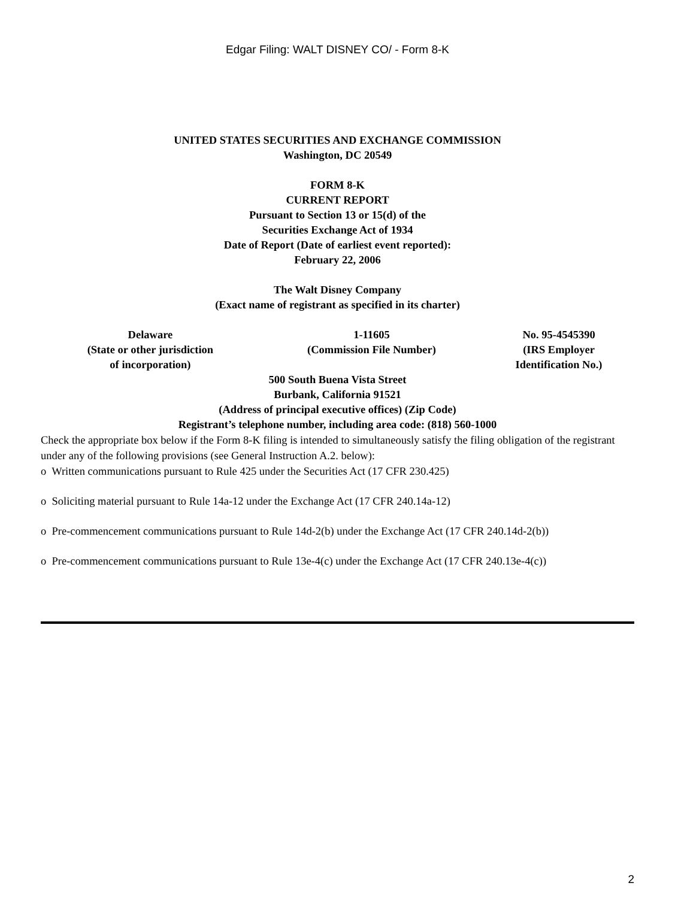Edgar Filing: WALT DISNEY CO/ - Form 8-K
UNITED STATES SECURITIES AND EXCHANGE COMMISSION
Washington, DC 20549
FORM 8-K
CURRENT REPORT
Pursuant to Section 13 or 15(d) of the
Securities Exchange Act of 1934
Date of Report (Date of earliest event reported):
February 22, 2006
The Walt Disney Company
(Exact name of registrant as specified in its charter)
| Delaware (State or other jurisdiction of incorporation) | 1-11605 (Commission File Number) | No. 95-4545390 (IRS Employer Identification No.) |
500 South Buena Vista Street
Burbank, California 91521
(Address of principal executive offices) (Zip Code)
Registrant’s telephone number, including area code: (818) 560-1000
Check the appropriate box below if the Form 8-K filing is intended to simultaneously satisfy the filing obligation of the registrant under any of the following provisions (see General Instruction A.2. below):
o Written communications pursuant to Rule 425 under the Securities Act (17 CFR 230.425)
o Soliciting material pursuant to Rule 14a-12 under the Exchange Act (17 CFR 240.14a-12)
o Pre-commencement communications pursuant to Rule 14d-2(b) under the Exchange Act (17 CFR 240.14d-2(b))
o Pre-commencement communications pursuant to Rule 13e-4(c) under the Exchange Act (17 CFR 240.13e-4(c))
2